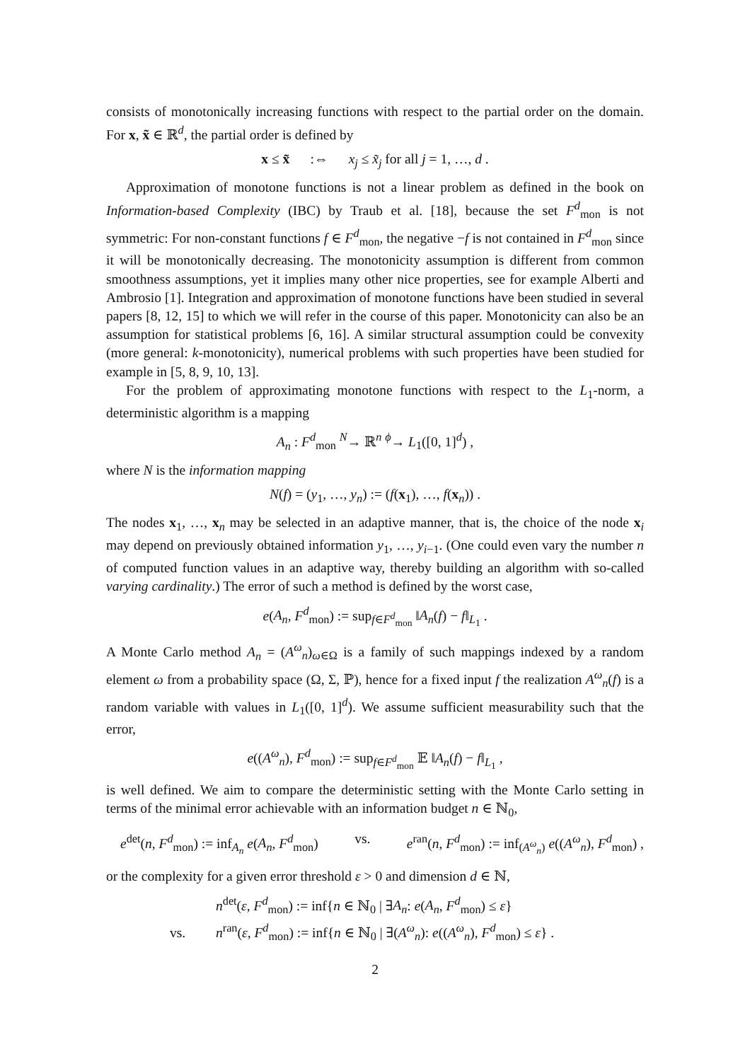consists of monotonically increasing functions with respect to the partial order on the domain. For x, x̃ ∈ ℝ<sup>d</sup>, the partial order is defined by
x ≤ x̃ :⇔ x<sub>j</sub> ≤ x̃<sub>j</sub> for all j = 1, …, d .
Approximation of monotone functions is not a linear problem as defined in the book on Information-based Complexity (IBC) by Traub et al. [18], because the set F<sup>d</sup><sub>mon</sub> is not symmetric: For non-constant functions f ∈ F<sup>d</sup><sub>mon</sub>, the negative −f is not contained in F<sup>d</sup><sub>mon</sub> since it will be monotonically decreasing. The monotonicity assumption is different from common smoothness assumptions, yet it implies many other nice properties, see for example Alberti and Ambrosio [1]. Integration and approximation of monotone functions have been studied in several papers [8, 12, 15] to which we will refer in the course of this paper. Monotonicity can also be an assumption for statistical problems [6, 16]. A similar structural assumption could be convexity (more general: k-monotonicity), numerical problems with such properties have been studied for example in [5, 8, 9, 10, 13].
For the problem of approximating monotone functions with respect to the L<sub>1</sub>-norm, a deterministic algorithm is a mapping
A<sub>n</sub> : F<sup>d</sup><sub>mon</sub> <sup>N</sup>→ ℝ<sup>n</sup> <sup>ϕ</sup>→ L<sub>1</sub>([0, 1]<sup>d</sup>) ,
where N is the information mapping
N(f) = (y<sub>1</sub>, …, y<sub>n</sub>) := (f(x<sub>1</sub>), …, f(x<sub>n</sub>)) .
The nodes x<sub>1</sub>, …, x<sub>n</sub> may be selected in an adaptive manner, that is, the choice of the node x<sub>i</sub> may depend on previously obtained information y<sub>1</sub>, …, y<sub>i−1</sub>. (One could even vary the number n of computed function values in an adaptive way, thereby building an algorithm with so-called varying cardinality.) The error of such a method is defined by the worst case,
e(A<sub>n</sub>, F<sup>d</sup><sub>mon</sub>) := sup<sub>f∈F<sup>d</sup><sub>mon</sub></sub> ‖A<sub>n</sub>(f) − f‖<sub>L<sub>1</sub></sub> .
A Monte Carlo method A<sub>n</sub> = (A<sup>ω</sup><sub>n</sub>)<sub>ω∈Ω</sub> is a family of such mappings indexed by a random element ω from a probability space (Ω, Σ, ℙ), hence for a fixed input f the realization A<sup>ω</sup><sub>n</sub>(f) is a random variable with values in L<sub>1</sub>([0, 1]<sup>d</sup>). We assume sufficient measurability such that the error,
e((A<sup>ω</sup><sub>n</sub>), F<sup>d</sup><sub>mon</sub>) := sup<sub>f∈F<sup>d</sup><sub>mon</sub></sub> 𝔼 ‖A<sub>n</sub>(f) − f‖<sub>L<sub>1</sub></sub> ,
is well defined. We aim to compare the deterministic setting with the Monte Carlo setting in terms of the minimal error achievable with an information budget n ∈ ℕ<sub>0</sub>,
e<sup>det</sup>(n, F<sup>d</sup><sub>mon</sub>) := inf<sub>A<sub>n</sub></sub> e(A<sub>n</sub>, F<sup>d</sup><sub>mon</sub>) vs. e<sup>ran</sup>(n, F<sup>d</sup><sub>mon</sub>) := inf<sub>(A<sup>ω</sup><sub>n</sub>)</sub> e((A<sup>ω</sup><sub>n</sub>), F<sup>d</sup><sub>mon</sub>) ,
or the complexity for a given error threshold ε > 0 and dimension d ∈ ℕ,
n<sup>det</sup>(ε, F<sup>d</sup><sub>mon</sub>) := inf{n ∈ ℕ<sub>0</sub> | ∃A<sub>n</sub>: e(A<sub>n</sub>, F<sup>d</sup><sub>mon</sub>) ≤ ε}
vs. n<sup>ran</sup>(ε, F<sup>d</sup><sub>mon</sub>) := inf{n ∈ ℕ<sub>0</sub> | ∃(A<sup>ω</sup><sub>n</sub>): e((A<sup>ω</sup><sub>n</sub>), F<sup>d</sup><sub>mon</sub>) ≤ ε} .
2